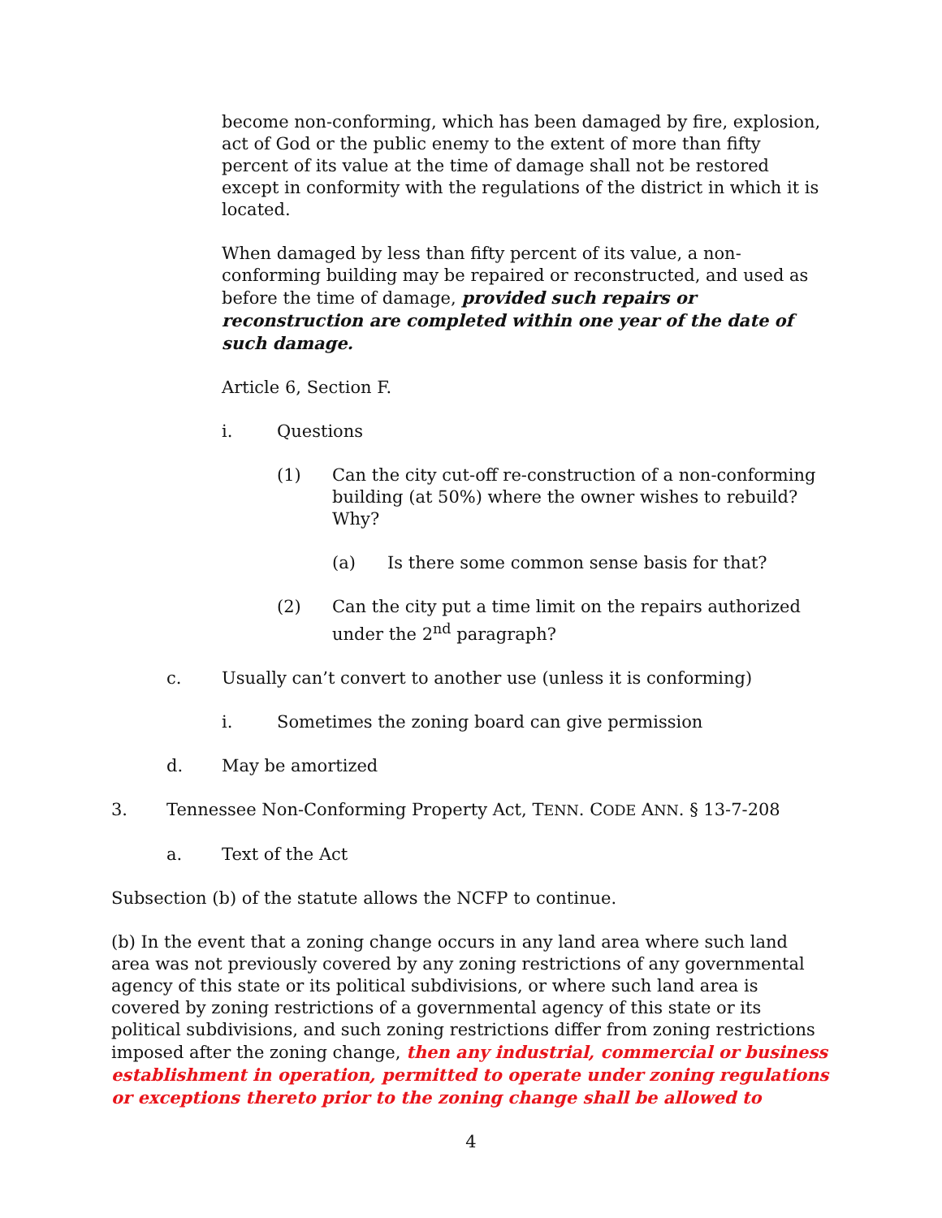become non-conforming, which has been damaged by fire, explosion, act of God or the public enemy to the extent of more than fifty percent of its value at the time of damage shall not be restored except in conformity with the regulations of the district in which it is located.
When damaged by less than fifty percent of its value, a non-conforming building may be repaired or reconstructed, and used as before the time of damage, provided such repairs or reconstruction are completed within one year of the date of such damage.
Article 6, Section F.
i. Questions
(1) Can the city cut-off re-construction of a non-conforming building (at 50%) where the owner wishes to rebuild? Why?
(a) Is there some common sense basis for that?
(2) Can the city put a time limit on the repairs authorized under the 2<sup>nd</sup> paragraph?
c. Usually can’t convert to another use (unless it is conforming)
i. Sometimes the zoning board can give permission
d. May be amortized
3. Tennessee Non-Conforming Property Act, TENN. CODE ANN. § 13-7-208
a. Text of the Act
Subsection (b) of the statute allows the NCFP to continue.
(b) In the event that a zoning change occurs in any land area where such land area was not previously covered by any zoning restrictions of any governmental agency of this state or its political subdivisions, or where such land area is covered by zoning restrictions of a governmental agency of this state or its political subdivisions, and such zoning restrictions differ from zoning restrictions imposed after the zoning change, then any industrial, commercial or business establishment in operation, permitted to operate under zoning regulations or exceptions thereto prior to the zoning change shall be allowed to
4